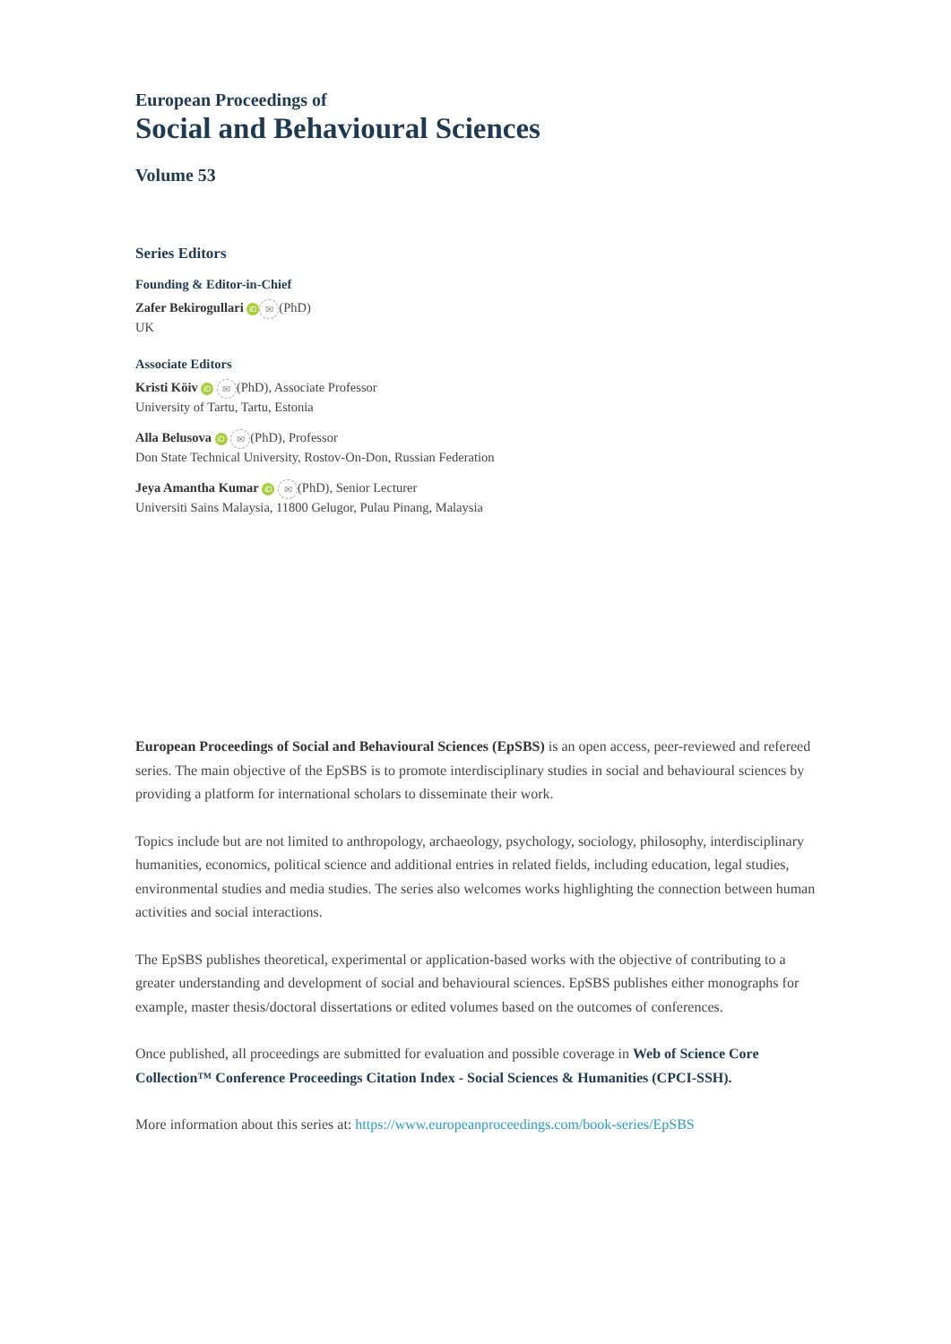European Proceedings of
Social and Behavioural Sciences
Volume 53
Series Editors
Founding & Editor-in-Chief
Zafer Bekirogullari iD ✉ (PhD)
UK
Associate Editors
Kristi Köiv iD ✉ (PhD), Associate Professor
University of Tartu, Tartu, Estonia
Alla Belusova iD ✉ (PhD), Professor
Don State Technical University, Rostov-On-Don, Russian Federation
Jeya Amantha Kumar iD ✉ (PhD), Senior Lecturer
Universiti Sains Malaysia, 11800 Gelugor, Pulau Pinang, Malaysia
European Proceedings of Social and Behavioural Sciences (EpSBS) is an open access, peer-reviewed and refereed series. The main objective of the EpSBS is to promote interdisciplinary studies in social and behavioural sciences by providing a platform for international scholars to disseminate their work.
Topics include but are not limited to anthropology, archaeology, psychology, sociology, philosophy, interdisciplinary humanities, economics, political science and additional entries in related fields, including education, legal studies, environmental studies and media studies. The series also welcomes works highlighting the connection between human activities and social interactions.
The EpSBS publishes theoretical, experimental or application-based works with the objective of contributing to a greater understanding and development of social and behavioural sciences. EpSBS publishes either monographs for example, master thesis/doctoral dissertations or edited volumes based on the outcomes of conferences.
Once published, all proceedings are submitted for evaluation and possible coverage in Web of Science Core Collection™ Conference Proceedings Citation Index - Social Sciences & Humanities (CPCI-SSH).
More information about this series at: https://www.europeanproceedings.com/book-series/EpSBS